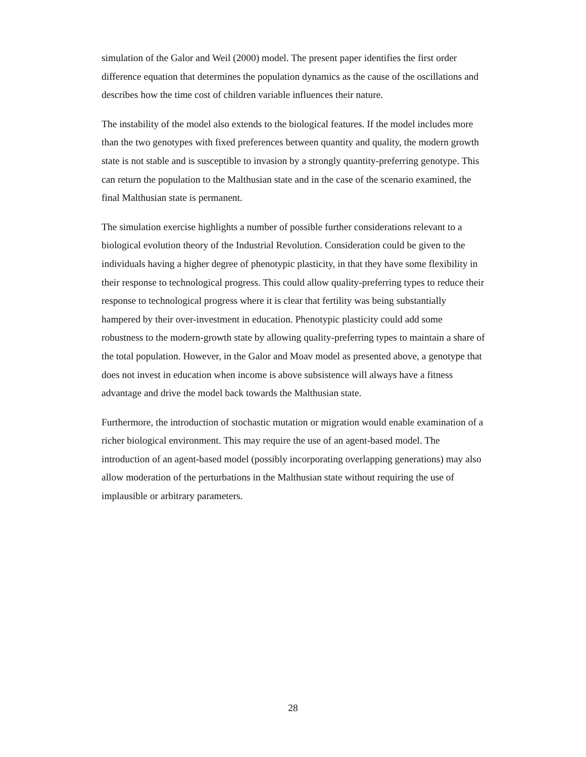simulation of the Galor and Weil (2000) model. The present paper identifies the first order difference equation that determines the population dynamics as the cause of the oscillations and describes how the time cost of children variable influences their nature.
The instability of the model also extends to the biological features. If the model includes more than the two genotypes with fixed preferences between quantity and quality, the modern growth state is not stable and is susceptible to invasion by a strongly quantity-preferring genotype. This can return the population to the Malthusian state and in the case of the scenario examined, the final Malthusian state is permanent.
The simulation exercise highlights a number of possible further considerations relevant to a biological evolution theory of the Industrial Revolution. Consideration could be given to the individuals having a higher degree of phenotypic plasticity, in that they have some flexibility in their response to technological progress. This could allow quality-preferring types to reduce their response to technological progress where it is clear that fertility was being substantially hampered by their over-investment in education. Phenotypic plasticity could add some robustness to the modern-growth state by allowing quality-preferring types to maintain a share of the total population. However, in the Galor and Moav model as presented above, a genotype that does not invest in education when income is above subsistence will always have a fitness advantage and drive the model back towards the Malthusian state.
Furthermore, the introduction of stochastic mutation or migration would enable examination of a richer biological environment. This may require the use of an agent-based model. The introduction of an agent-based model (possibly incorporating overlapping generations) may also allow moderation of the perturbations in the Malthusian state without requiring the use of implausible or arbitrary parameters.
28